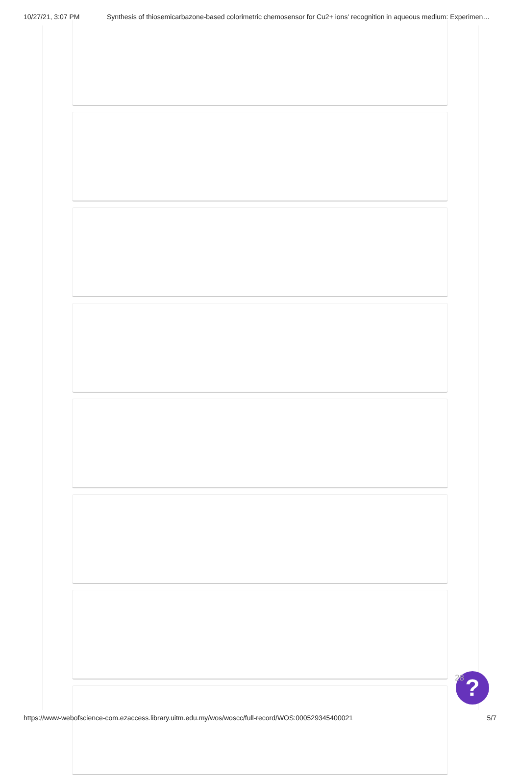10/27/21, 3:07 PM Synthesis of thiosemicarbazone-based colorimetric chemosensor for Cu2+ ions' recognition in aqueous medium: Experimen…
?
28
https://www-webofscience-com.ezaccess.library.uitm.edu.my/wos/woscc/full-record/WOS:000529345400021 5/7